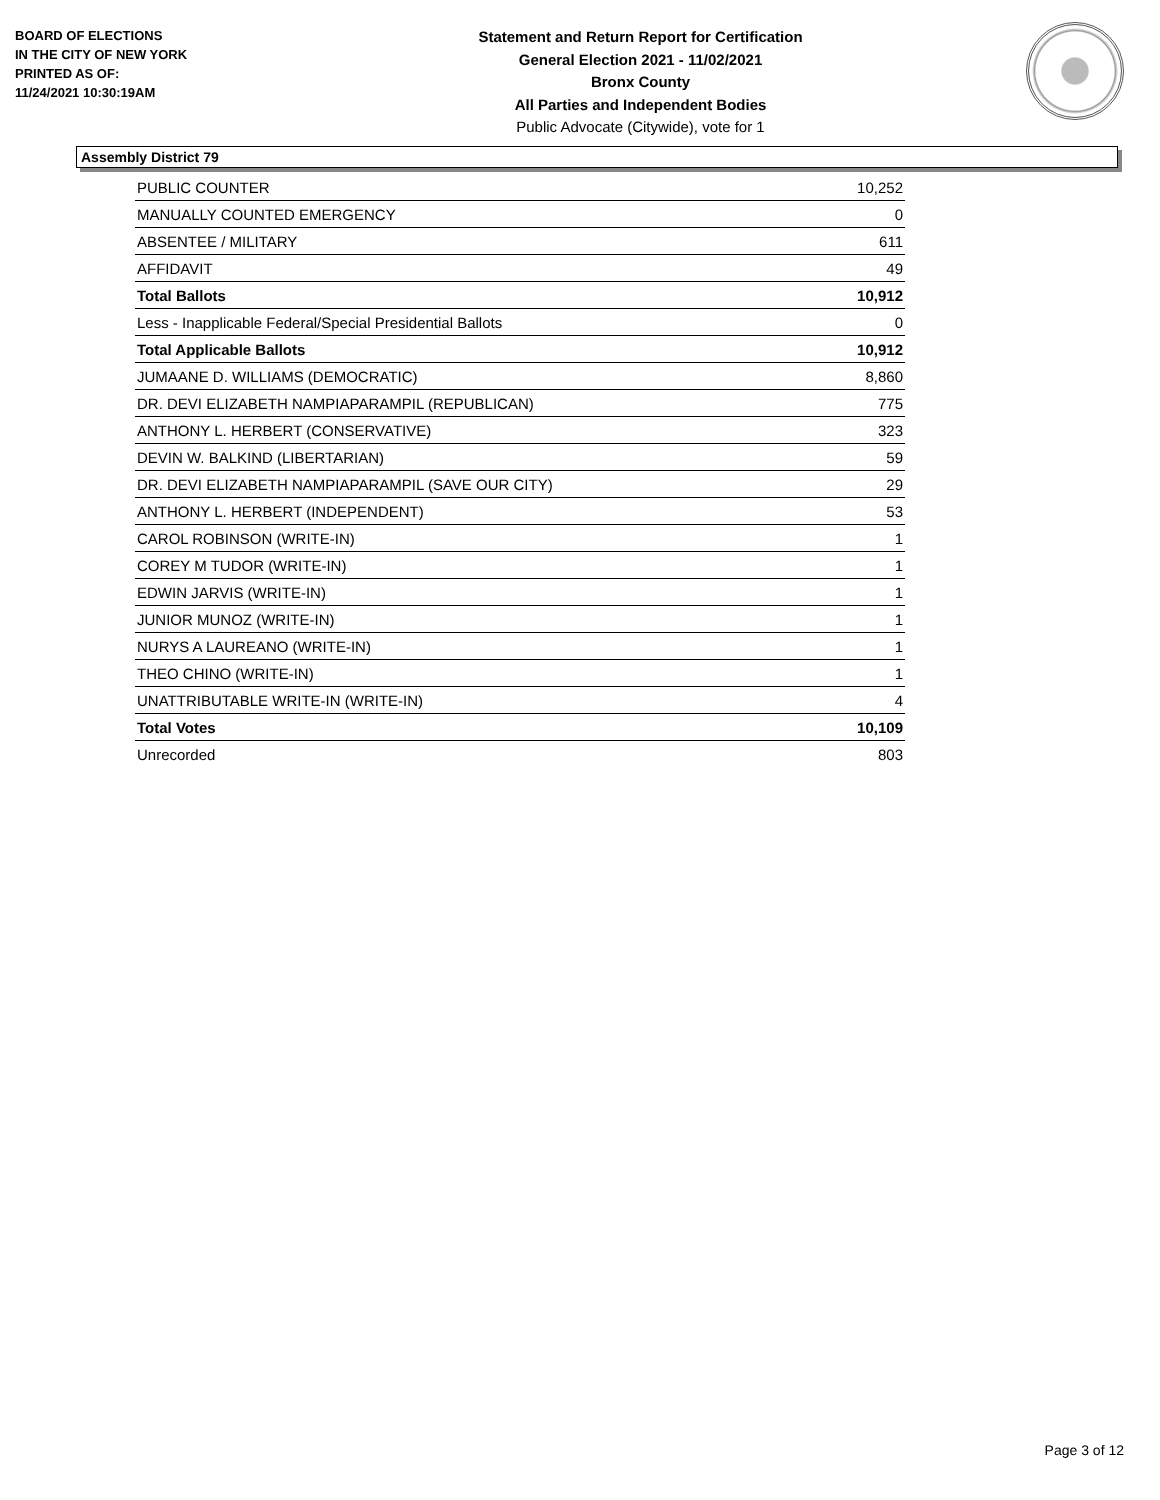BOARD OF ELECTIONS
IN THE CITY OF NEW YORK
PRINTED AS OF:
11/24/2021 10:30:19AM
Statement and Return Report for Certification
General Election 2021 - 11/02/2021
Bronx County
All Parties and Independent Bodies
Public Advocate (Citywide), vote for 1
Assembly District 79
| PUBLIC COUNTER | 10,252 |
| MANUALLY COUNTED EMERGENCY | 0 |
| ABSENTEE / MILITARY | 611 |
| AFFIDAVIT | 49 |
| Total Ballots | 10,912 |
| Less - Inapplicable Federal/Special Presidential Ballots | 0 |
| Total Applicable Ballots | 10,912 |
| JUMAANE D. WILLIAMS (DEMOCRATIC) | 8,860 |
| DR. DEVI ELIZABETH NAMPIAPARAMPIL (REPUBLICAN) | 775 |
| ANTHONY L. HERBERT (CONSERVATIVE) | 323 |
| DEVIN W. BALKIND (LIBERTARIAN) | 59 |
| DR. DEVI ELIZABETH NAMPIAPARAMPIL (SAVE OUR CITY) | 29 |
| ANTHONY L. HERBERT (INDEPENDENT) | 53 |
| CAROL ROBINSON (WRITE-IN) | 1 |
| COREY M TUDOR (WRITE-IN) | 1 |
| EDWIN JARVIS (WRITE-IN) | 1 |
| JUNIOR MUNOZ (WRITE-IN) | 1 |
| NURYS A LAUREANO (WRITE-IN) | 1 |
| THEO CHINO (WRITE-IN) | 1 |
| UNATTRIBUTABLE WRITE-IN (WRITE-IN) | 4 |
| Total Votes | 10,109 |
| Unrecorded | 803 |
Page 3 of 12